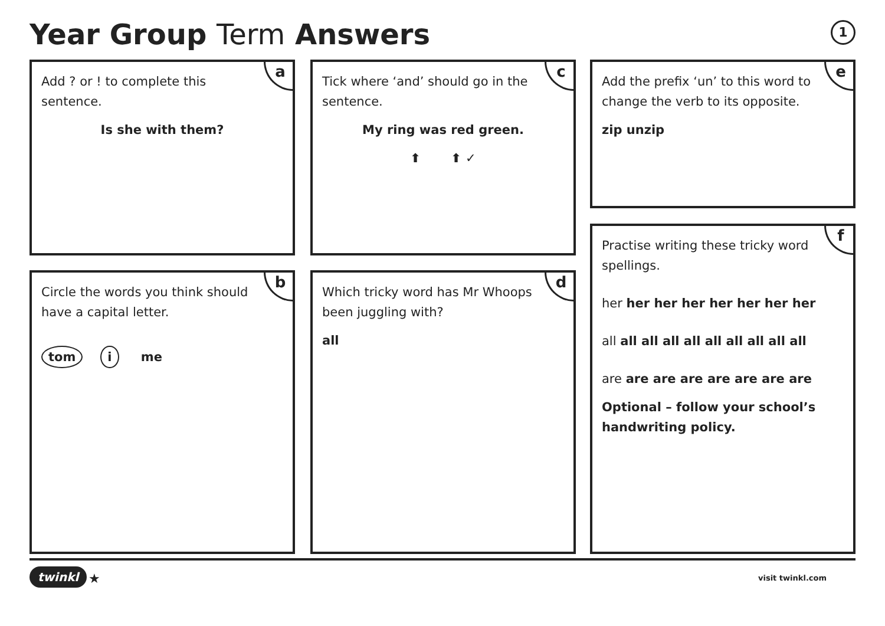Year Group Term Answers 1
a
Add ? or ! to complete this sentence.
Is she with them?
b
Circle the words you think should have a capital letter.
tom i me
c
Tick where ‘and’ should go in the sentence.
My ring was red green.
⬆ ⬆ ✓
d
Which tricky word has Mr Whoops been juggling with?
all
e
Add the prefix ‘un’ to this word to change the verb to its opposite.
zip unzip
f
Practise writing these tricky word spellings.
her her her her her her her her
all all all all all all all all all all
are are are are are are are are
Optional – follow your school’s handwriting policy.
twinkl ★ visit twinkl.com